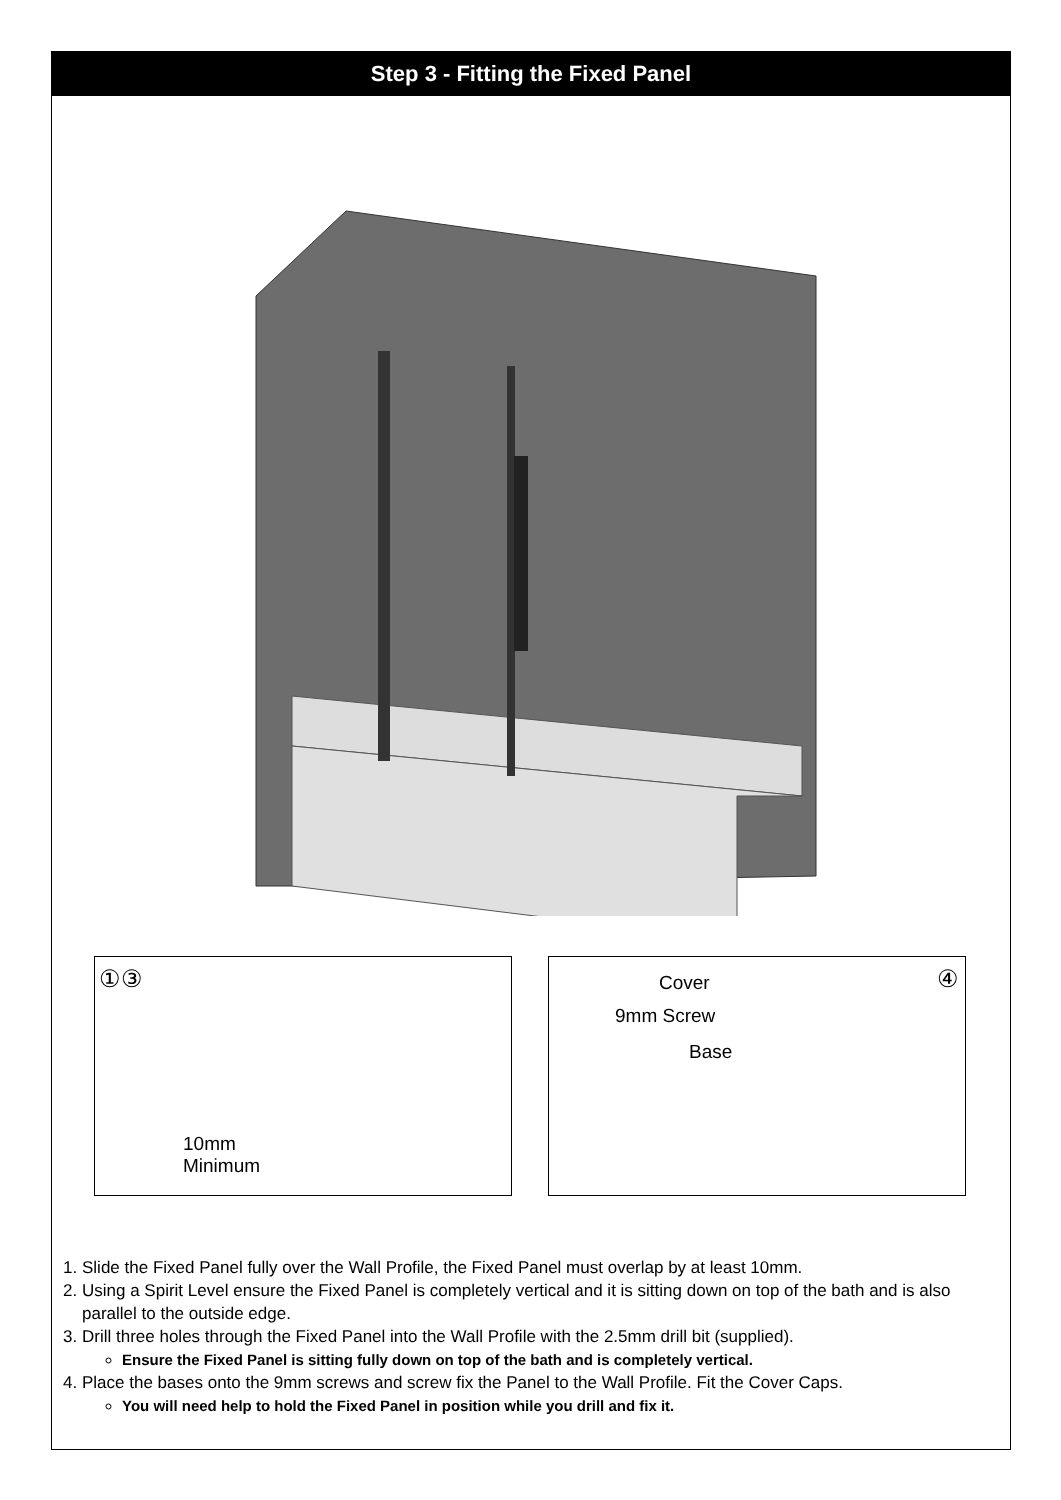Step 3 - Fitting the Fixed Panel
①③
10mm
Minimum
Cover
9mm Screw
Base
④
1. Slide the Fixed Panel fully over the Wall Profile, the Fixed Panel must overlap by at least 10mm.
2. Using a Spirit Level ensure the Fixed Panel is completely vertical and it is sitting down on top of the bath and is also parallel to the outside edge.
3. Drill three holes through the Fixed Panel into the Wall Profile with the 2.5mm drill bit (supplied).
Ensure the Fixed Panel is sitting fully down on top of the bath and is completely vertical.
4. Place the bases onto the 9mm screws and screw fix the Panel to the Wall Profile. Fit the Cover Caps.
You will need help to hold the Fixed Panel in position while you drill and fix it.